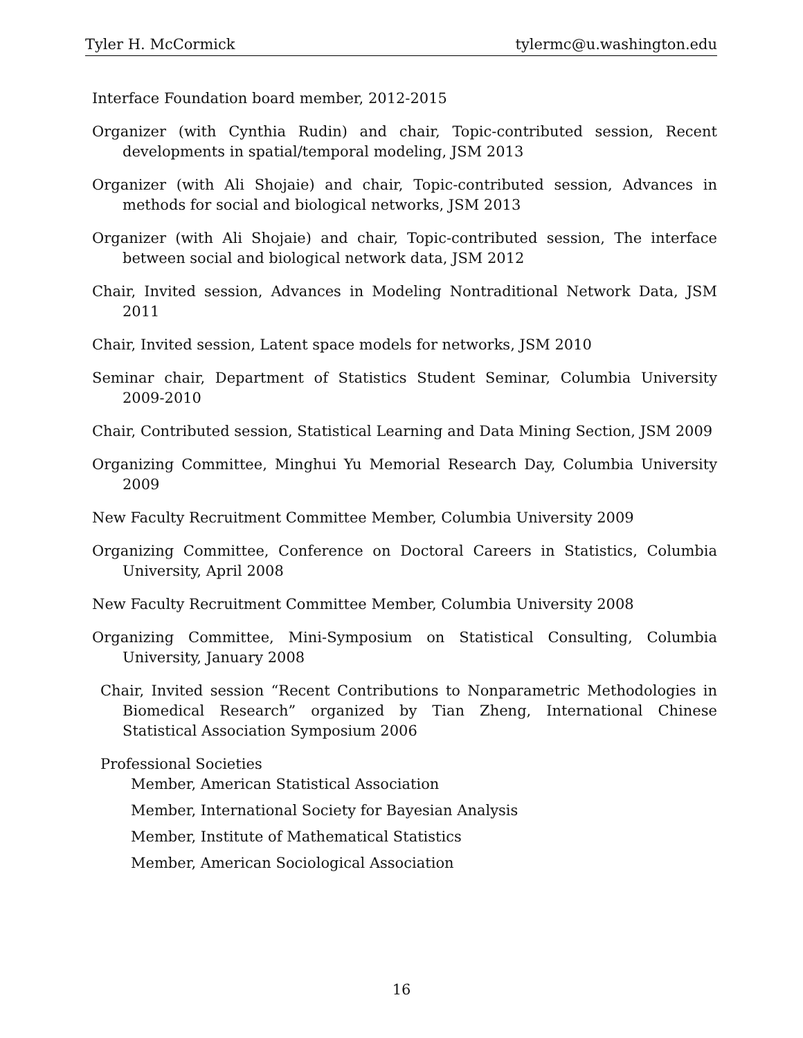Tyler H. McCormick tylermc@u.washington.edu
Interface Foundation board member, 2012-2015
Organizer (with Cynthia Rudin) and chair, Topic-contributed session, Recent developments in spatial/temporal modeling, JSM 2013
Organizer (with Ali Shojaie) and chair, Topic-contributed session, Advances in methods for social and biological networks, JSM 2013
Organizer (with Ali Shojaie) and chair, Topic-contributed session, The interface between social and biological network data, JSM 2012
Chair, Invited session, Advances in Modeling Nontraditional Network Data, JSM 2011
Chair, Invited session, Latent space models for networks, JSM 2010
Seminar chair, Department of Statistics Student Seminar, Columbia University 2009-2010
Chair, Contributed session, Statistical Learning and Data Mining Section, JSM 2009
Organizing Committee, Minghui Yu Memorial Research Day, Columbia University 2009
New Faculty Recruitment Committee Member, Columbia University 2009
Organizing Committee, Conference on Doctoral Careers in Statistics, Columbia University, April 2008
New Faculty Recruitment Committee Member, Columbia University 2008
Organizing Committee, Mini-Symposium on Statistical Consulting, Columbia University, January 2008
Chair, Invited session “Recent Contributions to Nonparametric Methodologies in Biomedical Research” organized by Tian Zheng, International Chinese Statistical Association Symposium 2006
Professional Societies
Member, American Statistical Association
Member, International Society for Bayesian Analysis
Member, Institute of Mathematical Statistics
Member, American Sociological Association
16